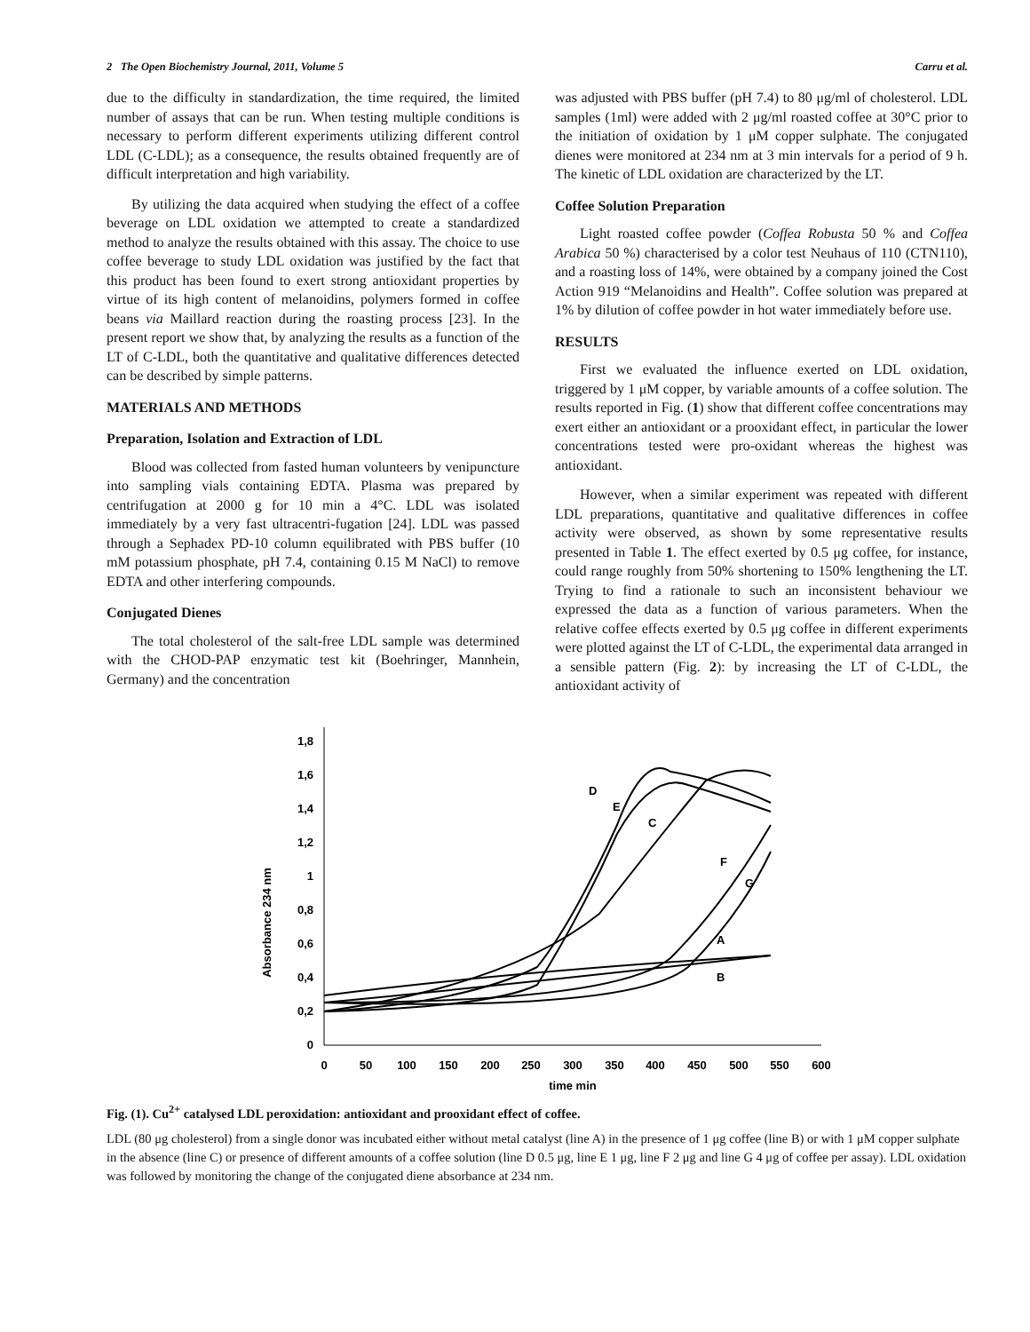2 The Open Biochemistry Journal, 2011, Volume 5 Carru et al.
due to the difficulty in standardization, the time required, the limited number of assays that can be run. When testing multiple conditions is necessary to perform different experiments utilizing different control LDL (C-LDL); as a consequence, the results obtained frequently are of difficult interpretation and high variability.
By utilizing the data acquired when studying the effect of a coffee beverage on LDL oxidation we attempted to create a standardized method to analyze the results obtained with this assay. The choice to use coffee beverage to study LDL oxidation was justified by the fact that this product has been found to exert strong antioxidant properties by virtue of its high content of melanoidins, polymers formed in coffee beans via Maillard reaction during the roasting process [23]. In the present report we show that, by analyzing the results as a function of the LT of C-LDL, both the quantitative and qualitative differences detected can be described by simple patterns.
MATERIALS AND METHODS
Preparation, Isolation and Extraction of LDL
Blood was collected from fasted human volunteers by venipuncture into sampling vials containing EDTA. Plasma was prepared by centrifugation at 2000 g for 10 min a 4°C. LDL was isolated immediately by a very fast ultracentri-fugation [24]. LDL was passed through a Sephadex PD-10 column equilibrated with PBS buffer (10 mM potassium phosphate, pH 7.4, containing 0.15 M NaCl) to remove EDTA and other interfering compounds.
Conjugated Dienes
The total cholesterol of the salt-free LDL sample was determined with the CHOD-PAP enzymatic test kit (Boehringer, Mannhein, Germany) and the concentration
was adjusted with PBS buffer (pH 7.4) to 80 μg/ml of cholesterol. LDL samples (1ml) were added with 2 μg/ml roasted coffee at 30°C prior to the initiation of oxidation by 1 μM copper sulphate. The conjugated dienes were monitored at 234 nm at 3 min intervals for a period of 9 h. The kinetic of LDL oxidation are characterized by the LT.
Coffee Solution Preparation
Light roasted coffee powder (Coffea Robusta 50 % and Coffea Arabica 50 %) characterised by a color test Neuhaus of 110 (CTN110), and a roasting loss of 14%, were obtained by a company joined the Cost Action 919 “Melanoidins and Health”. Coffee solution was prepared at 1% by dilution of coffee powder in hot water immediately before use.
RESULTS
First we evaluated the influence exerted on LDL oxidation, triggered by 1 μM copper, by variable amounts of a coffee solution. The results reported in Fig. (1) show that different coffee concentrations may exert either an antioxidant or a prooxidant effect, in particular the lower concentrations tested were pro-oxidant whereas the highest was antioxidant.
However, when a similar experiment was repeated with different LDL preparations, quantitative and qualitative differences in coffee activity were observed, as shown by some representative results presented in Table 1. The effect exerted by 0.5 μg coffee, for instance, could range roughly from 50% shortening to 150% lengthening the LT. Trying to find a rationale to such an inconsistent behaviour we expressed the data as a function of various parameters. When the relative coffee effects exerted by 0.5 μg coffee in different experiments were plotted against the LT of C-LDL, the experimental data arranged in a sensible pattern (Fig. 2): by increasing the LT of C-LDL, the antioxidant activity of
Absorbance 234 nm
0
0,2
0,4
0,6
0,8
1
1,2
1,4
1,6
1,8
0
50
100
150
200
250
300
350
400
450
500
550
600
time min
D
E
C
F
G
A
B
Fig. (1). Cu<sup>2+</sup> catalysed LDL peroxidation: antioxidant and prooxidant effect of coffee.
LDL (80 μg cholesterol) from a single donor was incubated either without metal catalyst (line A) in the presence of 1 μg coffee (line B) or with 1 μM copper sulphate in the absence (line C) or presence of different amounts of a coffee solution (line D 0.5 μg, line E 1 μg, line F 2 μg and line G 4 μg of coffee per assay). LDL oxidation was followed by monitoring the change of the conjugated diene absorbance at 234 nm.